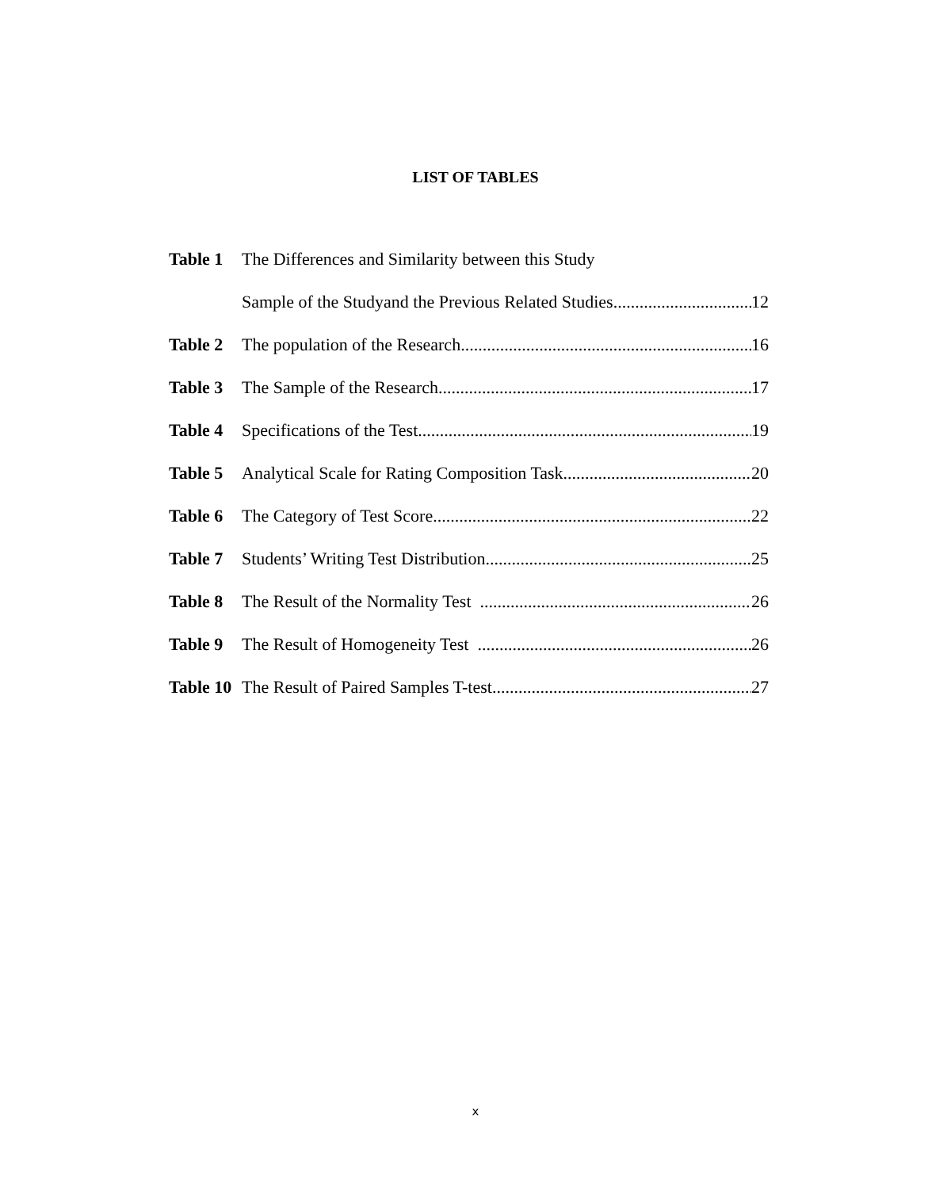LIST OF TABLES
Table 1 The Differences and Similarity between this Study
Sample of the Studyand the Previous Related Studies 12
Table 2 The population of the Research 16
Table 3 The Sample of the Research 17
Table 4 Specifications of the Test 19
Table 5 Analytical Scale for Rating Composition Task 20
Table 6 The Category of Test Score 22
Table 7 Students’ Writing Test Distribution 25
Table 8 The Result of the Normality Test 26
Table 9 The Result of Homogeneity Test 26
Table 10 The Result of Paired Samples T-test 27
x